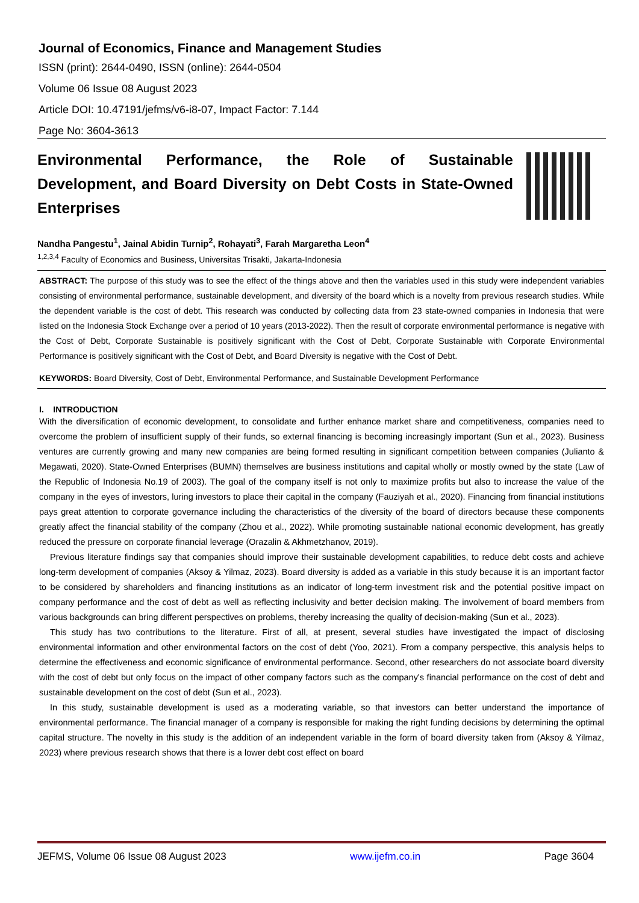Journal of Economics, Finance and Management Studies
ISSN (print): 2644-0490, ISSN (online): 2644-0504
Volume 06 Issue 08 August 2023
Article DOI: 10.47191/jefms/v6-i8-07, Impact Factor: 7.144
Page No: 3604-3613
Environmental Performance, the Role of Sustainable Development, and Board Diversity on Debt Costs in State-Owned Enterprises
Nandha Pangestu<sup>1</sup>, Jainal Abidin Turnip<sup>2</sup>, Rohayati<sup>3</sup>, Farah Margaretha Leon<sup>4</sup>
<sup>1,2,3,4</sup> Faculty of Economics and Business, Universitas Trisakti, Jakarta-Indonesia
ABSTRACT: The purpose of this study was to see the effect of the things above and then the variables used in this study were independent variables consisting of environmental performance, sustainable development, and diversity of the board which is a novelty from previous research studies. While the dependent variable is the cost of debt. This research was conducted by collecting data from 23 state-owned companies in Indonesia that were listed on the Indonesia Stock Exchange over a period of 10 years (2013-2022). Then the result of corporate environmental performance is negative with the Cost of Debt, Corporate Sustainable is positively significant with the Cost of Debt, Corporate Sustainable with Corporate Environmental Performance is positively significant with the Cost of Debt, and Board Diversity is negative with the Cost of Debt.
KEYWORDS: Board Diversity, Cost of Debt, Environmental Performance, and Sustainable Development Performance
I. INTRODUCTION
With the diversification of economic development, to consolidate and further enhance market share and competitiveness, companies need to overcome the problem of insufficient supply of their funds, so external financing is becoming increasingly important (Sun et al., 2023). Business ventures are currently growing and many new companies are being formed resulting in significant competition between companies (Julianto & Megawati, 2020). State-Owned Enterprises (BUMN) themselves are business institutions and capital wholly or mostly owned by the state (Law of the Republic of Indonesia No.19 of 2003). The goal of the company itself is not only to maximize profits but also to increase the value of the company in the eyes of investors, luring investors to place their capital in the company (Fauziyah et al., 2020). Financing from financial institutions pays great attention to corporate governance including the characteristics of the diversity of the board of directors because these components greatly affect the financial stability of the company (Zhou et al., 2022). While promoting sustainable national economic development, has greatly reduced the pressure on corporate financial leverage (Orazalin & Akhmetzhanov, 2019).
Previous literature findings say that companies should improve their sustainable development capabilities, to reduce debt costs and achieve long-term development of companies (Aksoy & Yilmaz, 2023). Board diversity is added as a variable in this study because it is an important factor to be considered by shareholders and financing institutions as an indicator of long-term investment risk and the potential positive impact on company performance and the cost of debt as well as reflecting inclusivity and better decision making. The involvement of board members from various backgrounds can bring different perspectives on problems, thereby increasing the quality of decision-making (Sun et al., 2023).
This study has two contributions to the literature. First of all, at present, several studies have investigated the impact of disclosing environmental information and other environmental factors on the cost of debt (Yoo, 2021). From a company perspective, this analysis helps to determine the effectiveness and economic significance of environmental performance. Second, other researchers do not associate board diversity with the cost of debt but only focus on the impact of other company factors such as the company's financial performance on the cost of debt and sustainable development on the cost of debt (Sun et al., 2023).
In this study, sustainable development is used as a moderating variable, so that investors can better understand the importance of environmental performance. The financial manager of a company is responsible for making the right funding decisions by determining the optimal capital structure. The novelty in this study is the addition of an independent variable in the form of board diversity taken from (Aksoy & Yilmaz, 2023) where previous research shows that there is a lower debt cost effect on board
JEFMS, Volume 06 Issue 08 August 2023 www.ijefm.co.in Page 3604